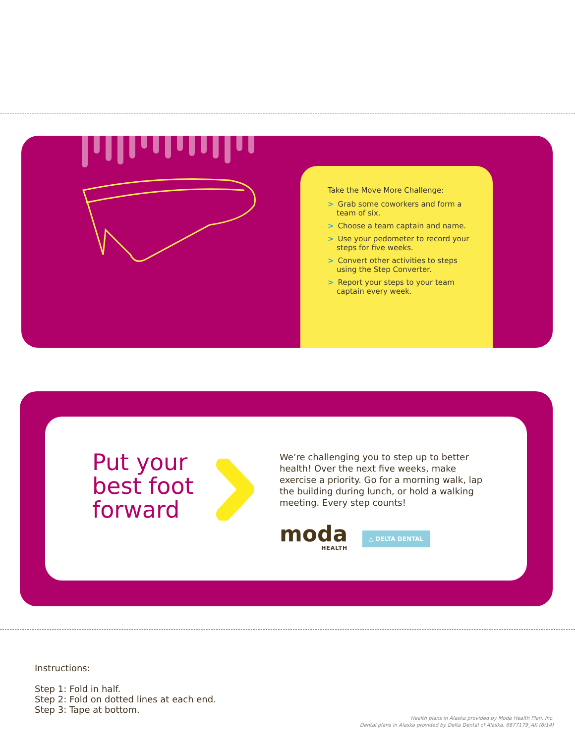Take the Move More Challenge:
> Grab some coworkers and form a team of six.
> Choose a team captain and name.
> Use your pedometer to record your steps for five weeks.
> Convert other activities to steps using the Step Converter.
> Report your steps to your team captain every week.
Put your
best foot
forward
We’re challenging you to step up to better health! Over the next five weeks, make exercise a priority. Go for a morning walk, lap the building during lunch, or hold a walking meeting. Every step counts!
moda
HEALTH
△ DELTA DENTAL
Instructions:
Step 1: Fold in half.
Step 2: Fold on dotted lines at each end.
Step 3: Tape at bottom.
Health plans in Alaska provided by Moda Health Plan, Inc.
Dental plans in Alaska provided by Delta Dental of Alaska. 6677179_AK (6/14)